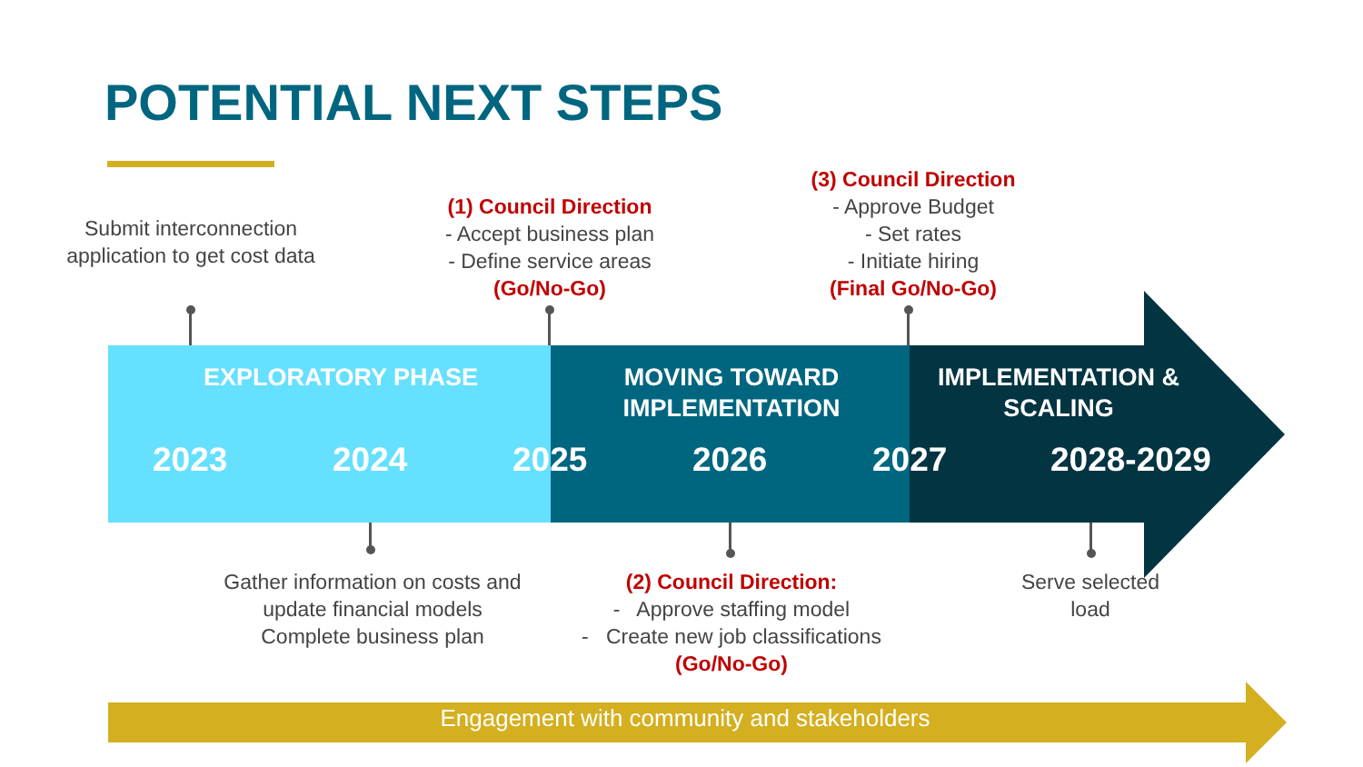POTENTIAL NEXT STEPS
Submit interconnection application to get cost data
(1) Council Direction
- Accept business plan
- Define service areas
(Go/No-Go)
(3) Council Direction
- Approve Budget
- Set rates
- Initiate hiring
(Final Go/No-Go)
EXPLORATORY PHASE
MOVING TOWARD IMPLEMENTATION
IMPLEMENTATION & SCALING
2023 2024 2025 2026 2027 2028-2029
Gather information on costs and update financial models Complete business plan
(2) Council Direction:
- Approve staffing model
- Create new job classifications
(Go/No-Go)
Serve selected load
Engagement with community and stakeholders